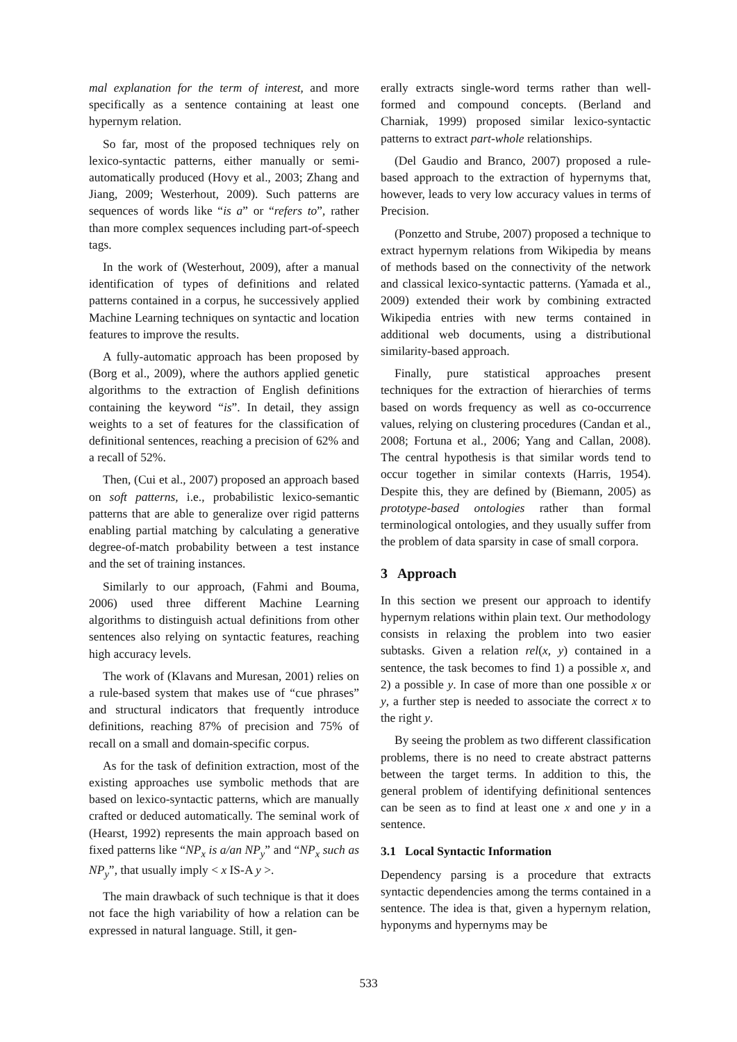mal explanation for the term of interest, and more specifically as a sentence containing at least one hypernym relation.
So far, most of the proposed techniques rely on lexico-syntactic patterns, either manually or semi-automatically produced (Hovy et al., 2003; Zhang and Jiang, 2009; Westerhout, 2009). Such patterns are sequences of words like “is a” or “refers to”, rather than more complex sequences including part-of-speech tags.
In the work of (Westerhout, 2009), after a manual identification of types of definitions and related patterns contained in a corpus, he successively applied Machine Learning techniques on syntactic and location features to improve the results.
A fully-automatic approach has been proposed by (Borg et al., 2009), where the authors applied genetic algorithms to the extraction of English definitions containing the keyword “is”. In detail, they assign weights to a set of features for the classification of definitional sentences, reaching a precision of 62% and a recall of 52%.
Then, (Cui et al., 2007) proposed an approach based on soft patterns, i.e., probabilistic lexico-semantic patterns that are able to generalize over rigid patterns enabling partial matching by calculating a generative degree-of-match probability between a test instance and the set of training instances.
Similarly to our approach, (Fahmi and Bouma, 2006) used three different Machine Learning algorithms to distinguish actual definitions from other sentences also relying on syntactic features, reaching high accuracy levels.
The work of (Klavans and Muresan, 2001) relies on a rule-based system that makes use of “cue phrases” and structural indicators that frequently introduce definitions, reaching 87% of precision and 75% of recall on a small and domain-specific corpus.
As for the task of definition extraction, most of the existing approaches use symbolic methods that are based on lexico-syntactic patterns, which are manually crafted or deduced automatically. The seminal work of (Hearst, 1992) represents the main approach based on fixed patterns like “NP<sub>x</sub> is a/an NP<sub>y</sub>” and “NP<sub>x</sub> such as NP<sub>y</sub>”, that usually imply < x IS-A y >.
The main drawback of such technique is that it does not face the high variability of how a relation can be expressed in natural language. Still, it gen-
erally extracts single-word terms rather than well-formed and compound concepts. (Berland and Charniak, 1999) proposed similar lexico-syntactic patterns to extract part-whole relationships.
(Del Gaudio and Branco, 2007) proposed a rule-based approach to the extraction of hypernyms that, however, leads to very low accuracy values in terms of Precision.
(Ponzetto and Strube, 2007) proposed a technique to extract hypernym relations from Wikipedia by means of methods based on the connectivity of the network and classical lexico-syntactic patterns. (Yamada et al., 2009) extended their work by combining extracted Wikipedia entries with new terms contained in additional web documents, using a distributional similarity-based approach.
Finally, pure statistical approaches present techniques for the extraction of hierarchies of terms based on words frequency as well as co-occurrence values, relying on clustering procedures (Candan et al., 2008; Fortuna et al., 2006; Yang and Callan, 2008). The central hypothesis is that similar words tend to occur together in similar contexts (Harris, 1954). Despite this, they are defined by (Biemann, 2005) as prototype-based ontologies rather than formal terminological ontologies, and they usually suffer from the problem of data sparsity in case of small corpora.
3 Approach
In this section we present our approach to identify hypernym relations within plain text. Our methodology consists in relaxing the problem into two easier subtasks. Given a relation rel(x, y) contained in a sentence, the task becomes to find 1) a possible x, and 2) a possible y. In case of more than one possible x or y, a further step is needed to associate the correct x to the right y.
By seeing the problem as two different classification problems, there is no need to create abstract patterns between the target terms. In addition to this, the general problem of identifying definitional sentences can be seen as to find at least one x and one y in a sentence.
3.1 Local Syntactic Information
Dependency parsing is a procedure that extracts syntactic dependencies among the terms contained in a sentence. The idea is that, given a hypernym relation, hyponyms and hypernyms may be
533